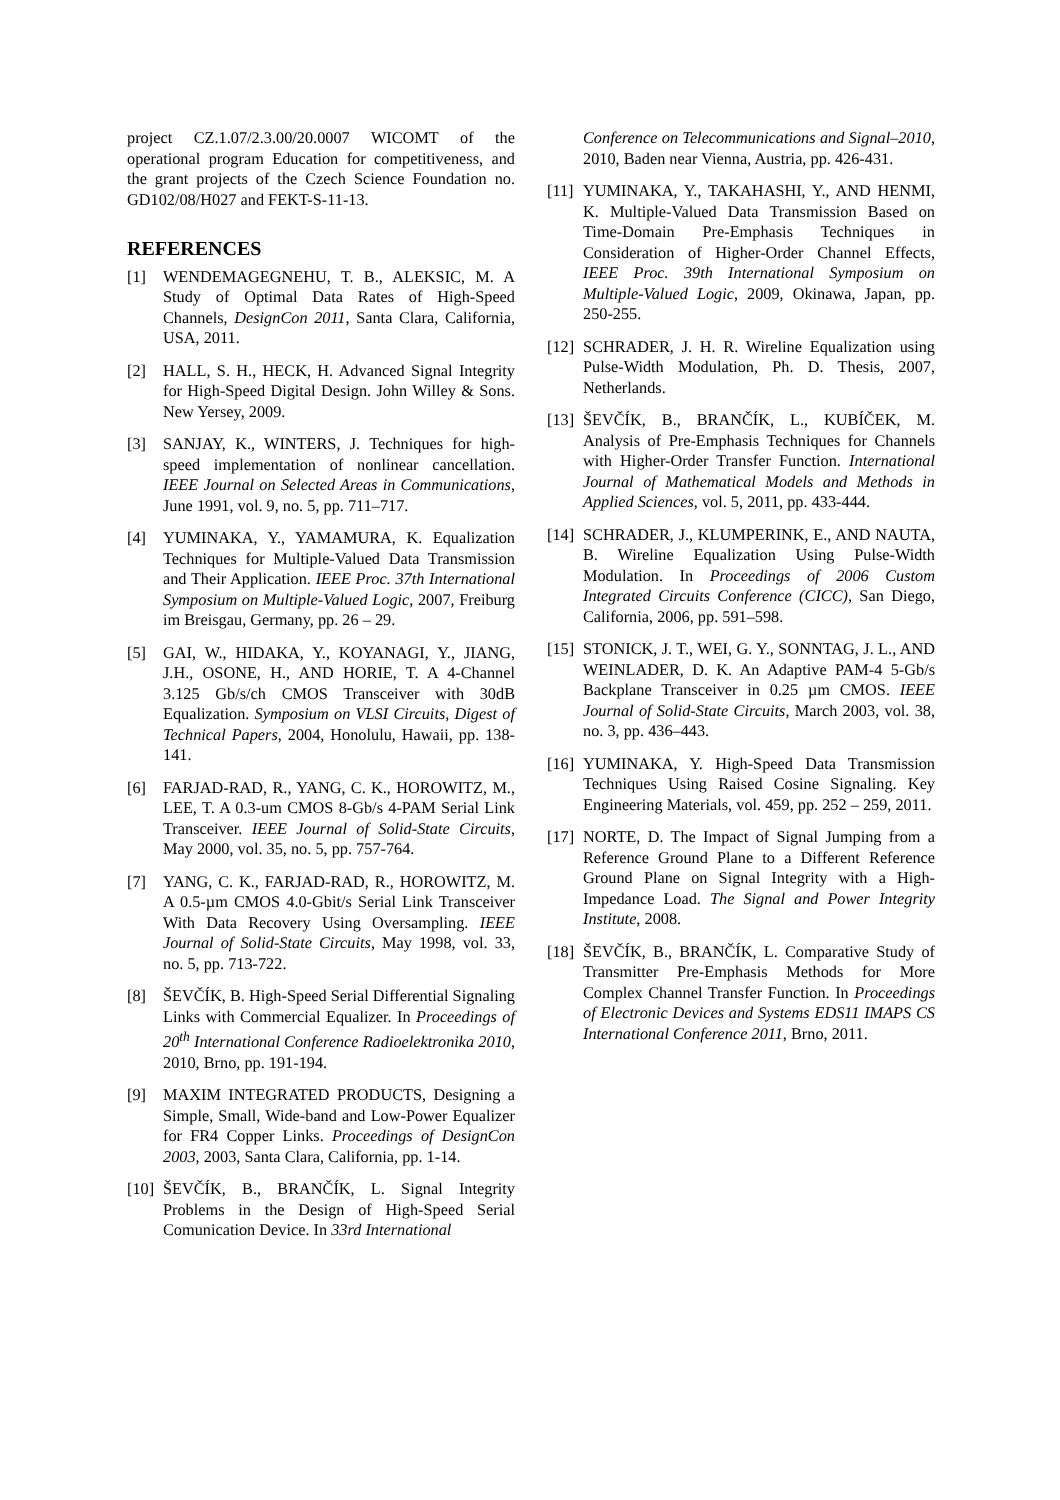project CZ.1.07/2.3.00/20.0007 WICOMT of the operational program Education for competitiveness, and the grant projects of the Czech Science Foundation no. GD102/08/H027 and FEKT-S-11-13.
REFERENCES
[1] WENDEMAGEGNEHU, T. B., ALEKSIC, M. A Study of Optimal Data Rates of High-Speed Channels, DesignCon 2011, Santa Clara, California, USA, 2011.
[2] HALL, S. H., HECK, H. Advanced Signal Integrity for High-Speed Digital Design. John Willey & Sons. New Yersey, 2009.
[3] SANJAY, K., WINTERS, J. Techniques for high-speed implementation of nonlinear cancellation. IEEE Journal on Selected Areas in Communications, June 1991, vol. 9, no. 5, pp. 711–717.
[4] YUMINAKA, Y., YAMAMURA, K. Equalization Techniques for Multiple-Valued Data Transmission and Their Application. IEEE Proc. 37th International Symposium on Multiple-Valued Logic, 2007, Freiburg im Breisgau, Germany, pp. 26 – 29.
[5] GAI, W., HIDAKA, Y., KOYANAGI, Y., JIANG, J.H., OSONE, H., AND HORIE, T. A 4-Channel 3.125 Gb/s/ch CMOS Transceiver with 30dB Equalization. Symposium on VLSI Circuits, Digest of Technical Papers, 2004, Honolulu, Hawaii, pp. 138-141.
[6] FARJAD-RAD, R., YANG, C. K., HOROWITZ, M., LEE, T. A 0.3-um CMOS 8-Gb/s 4-PAM Serial Link Transceiver. IEEE Journal of Solid-State Circuits, May 2000, vol. 35, no. 5, pp. 757-764.
[7] YANG, C. K., FARJAD-RAD, R., HOROWITZ, M. A 0.5-µm CMOS 4.0-Gbit/s Serial Link Transceiver With Data Recovery Using Oversampling. IEEE Journal of Solid-State Circuits, May 1998, vol. 33, no. 5, pp. 713-722.
[8] ŠEVČÍK, B. High-Speed Serial Differential Signaling Links with Commercial Equalizer. In Proceedings of 20<sup>th</sup> International Conference Radioelektronika 2010, 2010, Brno, pp. 191-194.
[9] MAXIM INTEGRATED PRODUCTS, Designing a Simple, Small, Wide-band and Low-Power Equalizer for FR4 Copper Links. Proceedings of DesignCon 2003, 2003, Santa Clara, California, pp. 1-14.
[10] ŠEVČÍK, B., BRANČÍK, L. Signal Integrity Problems in the Design of High-Speed Serial Comunication Device. In 33rd International
Conference on Telecommunications and Signal–2010, 2010, Baden near Vienna, Austria, pp. 426-431.
[11] YUMINAKA, Y., TAKAHASHI, Y., AND HENMI, K. Multiple-Valued Data Transmission Based on Time-Domain Pre-Emphasis Techniques in Consideration of Higher-Order Channel Effects, IEEE Proc. 39th International Symposium on Multiple-Valued Logic, 2009, Okinawa, Japan, pp. 250-255.
[12] SCHRADER, J. H. R. Wireline Equalization using Pulse-Width Modulation, Ph. D. Thesis, 2007, Netherlands.
[13] ŠEVČÍK, B., BRANČÍK, L., KUBÍČEK, M. Analysis of Pre-Emphasis Techniques for Channels with Higher-Order Transfer Function. International Journal of Mathematical Models and Methods in Applied Sciences, vol. 5, 2011, pp. 433-444.
[14] SCHRADER, J., KLUMPERINK, E., AND NAUTA, B. Wireline Equalization Using Pulse-Width Modulation. In Proceedings of 2006 Custom Integrated Circuits Conference (CICC), San Diego, California, 2006, pp. 591–598.
[15] STONICK, J. T., WEI, G. Y., SONNTAG, J. L., AND WEINLADER, D. K. An Adaptive PAM-4 5-Gb/s Backplane Transceiver in 0.25 µm CMOS. IEEE Journal of Solid-State Circuits, March 2003, vol. 38, no. 3, pp. 436–443.
[16] YUMINAKA, Y. High-Speed Data Transmission Techniques Using Raised Cosine Signaling. Key Engineering Materials, vol. 459, pp. 252 – 259, 2011.
[17] NORTE, D. The Impact of Signal Jumping from a Reference Ground Plane to a Different Reference Ground Plane on Signal Integrity with a High-Impedance Load. The Signal and Power Integrity Institute, 2008.
[18] ŠEVČÍK, B., BRANČÍK, L. Comparative Study of Transmitter Pre-Emphasis Methods for More Complex Channel Transfer Function. In Proceedings of Electronic Devices and Systems EDS11 IMAPS CS International Conference 2011, Brno, 2011.